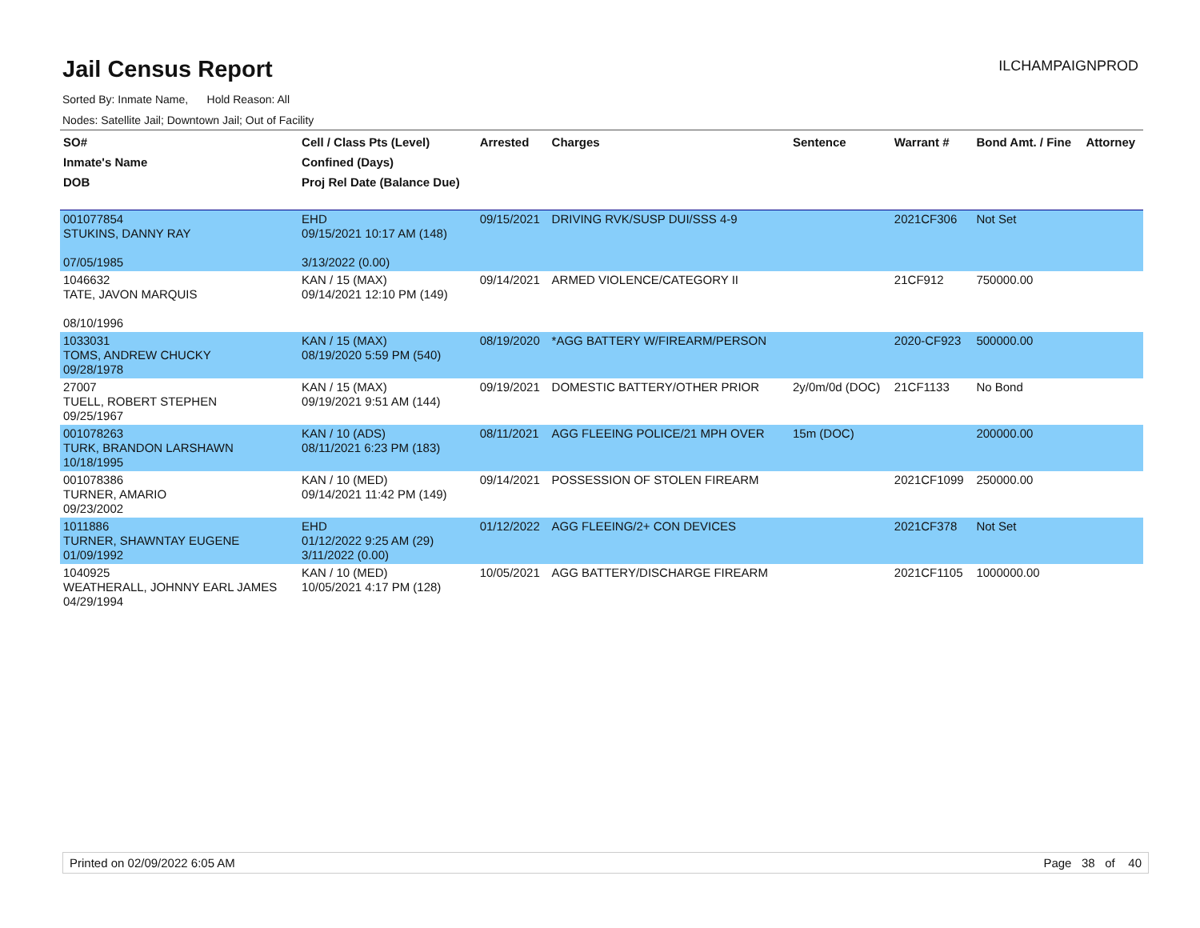Jail Census Report
ILCHAMPAIGNPROD
Sorted By: Inmate Name, Hold Reason: All
Nodes: Satellite Jail; Downtown Jail; Out of Facility
| SO# Inmate's Name DOB | Cell / Class Pts (Level) Confined (Days) Proj Rel Date (Balance Due) | Arrested | Charges | Sentence | Warrant # | Bond Amt. / Fine | Attorney |
| --- | --- | --- | --- | --- | --- | --- | --- |
| 001077854 STUKINS, DANNY RAY 07/05/1985 | EHD 09/15/2021 10:17 AM (148) 3/13/2022 (0.00) | 09/15/2021 | DRIVING RVK/SUSP DUI/SSS 4-9 | | 2021CF306 | Not Set | |
| 1046632 TATE, JAVON MARQUIS 08/10/1996 | KAN / 15 (MAX) 09/14/2021 12:10 PM (149) | 09/14/2021 | ARMED VIOLENCE/CATEGORY II | | 21CF912 | 750000.00 | |
| 1033031 TOMS, ANDREW CHUCKY 09/28/1978 | KAN / 15 (MAX) 08/19/2020 5:59 PM (540) | 08/19/2020 | *AGG BATTERY W/FIREARM/PERSON | | 2020-CF923 | 500000.00 | |
| 27007 TUELL, ROBERT STEPHEN 09/25/1967 | KAN / 15 (MAX) 09/19/2021 9:51 AM (144) | 09/19/2021 | DOMESTIC BATTERY/OTHER PRIOR | 2y/0m/0d (DOC) | 21CF1133 | No Bond | |
| 001078263 TURK, BRANDON LARSHAWN 10/18/1995 | KAN / 10 (ADS) 08/11/2021 6:23 PM (183) | 08/11/2021 | AGG FLEEING POLICE/21 MPH OVER | 15m (DOC) | | 200000.00 | |
| 001078386 TURNER, AMARIO 09/23/2002 | KAN / 10 (MED) 09/14/2021 11:42 PM (149) | 09/14/2021 | POSSESSION OF STOLEN FIREARM | | 2021CF1099 | 250000.00 | |
| 1011886 TURNER, SHAWNTAY EUGENE 01/09/1992 | EHD 01/12/2022 9:25 AM (29) 3/11/2022 (0.00) | 01/12/2022 | AGG FLEEING/2+ CON DEVICES | | 2021CF378 | Not Set | |
| 1040925 WEATHERALL, JOHNNY EARL JAMES 04/29/1994 | KAN / 10 (MED) 10/05/2021 4:17 PM (128) | 10/05/2021 | AGG BATTERY/DISCHARGE FIREARM | | 2021CF1105 | 1000000.00 | |
Printed on 02/09/2022 6:05 AM Page 38 of 40